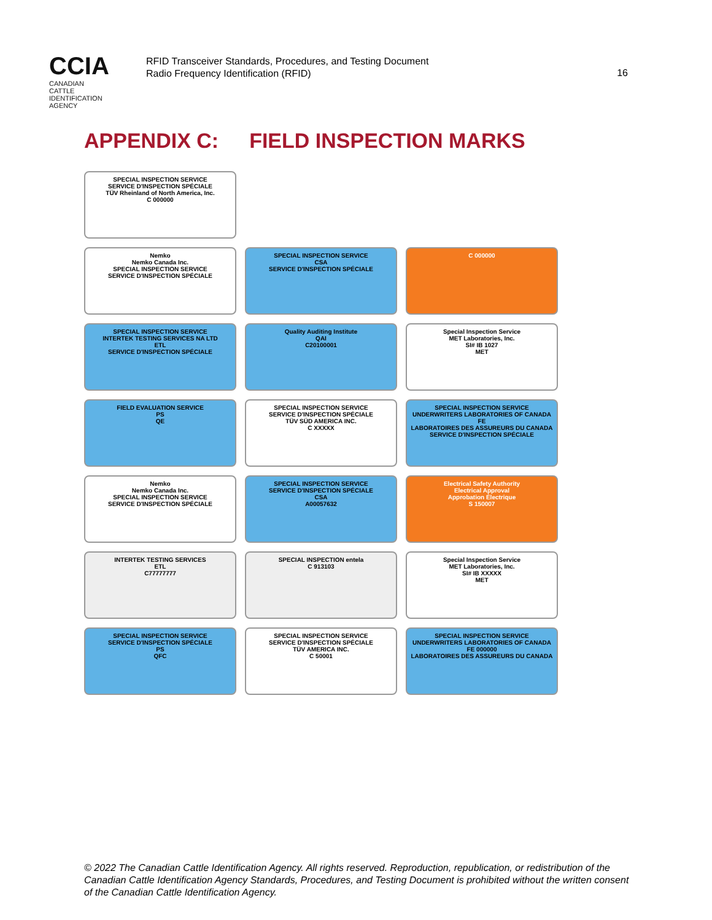CCIA
CANADIAN
CATTLE
IDENTIFICATION
AGENCY
RFID Transceiver Standards, Procedures, and Testing Document
Radio Frequency Identification (RFID)
16
APPENDIX C: FIELD INSPECTION MARKS
SPECIAL INSPECTION SERVICE
SERVICE D'INSPECTION SPÉCIALE
TÜV Rheinland of North America, Inc.
C 000000
Nemko
Nemko Canada Inc.
SPECIAL INSPECTION SERVICE
SERVICE D'INSPECTION SPÉCIALE
SPECIAL INSPECTION SERVICE
CSA
SERVICE D'INSPECTION SPÉCIALE
C 000000
SPECIAL INSPECTION SERVICE
INTERTEK TESTING SERVICES NA LTD
ETL
SERVICE D'INSPECTION SPÉCIALE
Quality Auditing Institute
QAI
C20100001
Special Inspection Service
MET Laboratories, Inc.
SI# IB 1027
MET
FIELD EVALUATION SERVICE
PS
QE
SPECIAL INSPECTION SERVICE
SERVICE D'INSPECTION SPÉCIALE
TÜV SÜD AMERICA INC.
C XXXXX
SPECIAL INSPECTION SERVICE
UNDERWRITERS LABORATORIES OF CANADA
FE
LABORATOIRES DES ASSUREURS DU CANADA
SERVICE D'INSPECTION SPÉCIALE
Nemko
Nemko Canada Inc.
SPECIAL INSPECTION SERVICE
SERVICE D'INSPECTION SPÉCIALE
SPECIAL INSPECTION SERVICE
SERVICE D'INSPECTION SPÉCIALE
CSA
A00057632
Electrical Safety Authority
Electrical Approval
Approbation Électrique
S 150007
INTERTEK TESTING SERVICES
ETL
C77777777
SPECIAL INSPECTION entela
C 913103
Special Inspection Service
MET Laboratories, Inc.
SI# IB XXXXX
MET
SPECIAL INSPECTION SERVICE
SERVICE D'INSPECTION SPÉCIALE
PS
QFC
SPECIAL INSPECTION SERVICE
SERVICE D'INSPECTION SPÉCIALE
TÜV AMERICA INC.
C 50001
SPECIAL INSPECTION SERVICE
UNDERWRITERS LABORATORIES OF CANADA
FE 000000
LABORATOIRES DES ASSUREURS DU CANADA
© 2022 The Canadian Cattle Identification Agency. All rights reserved. Reproduction, republication, or redistribution of the Canadian Cattle Identification Agency Standards, Procedures, and Testing Document is prohibited without the written consent of the Canadian Cattle Identification Agency.